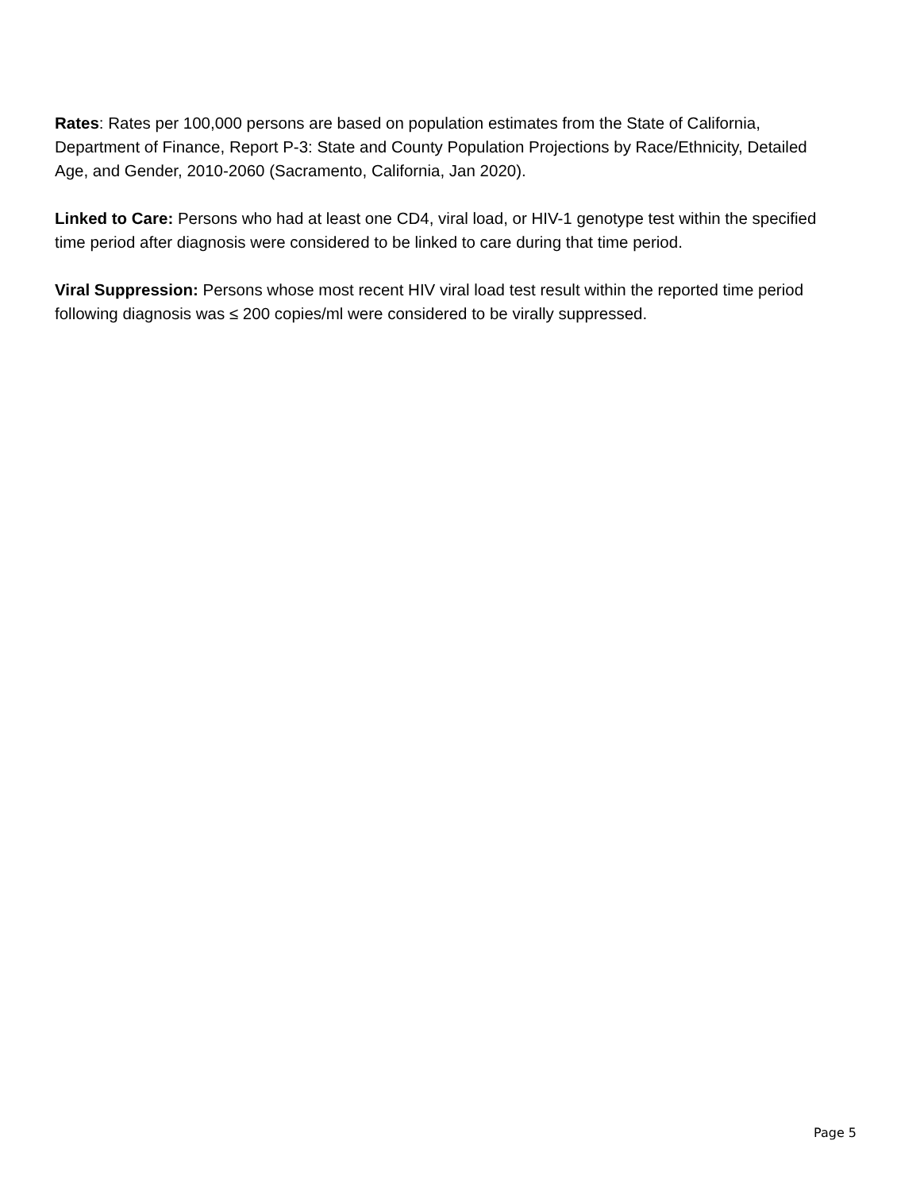Rates: Rates per 100,000 persons are based on population estimates from the State of California, Department of Finance, Report P-3: State and County Population Projections by Race/Ethnicity, Detailed Age, and Gender, 2010-2060 (Sacramento, California, Jan 2020).
Linked to Care: Persons who had at least one CD4, viral load, or HIV-1 genotype test within the specified time period after diagnosis were considered to be linked to care during that time period.
Viral Suppression: Persons whose most recent HIV viral load test result within the reported time period following diagnosis was ≤ 200 copies/ml were considered to be virally suppressed.
Page 5